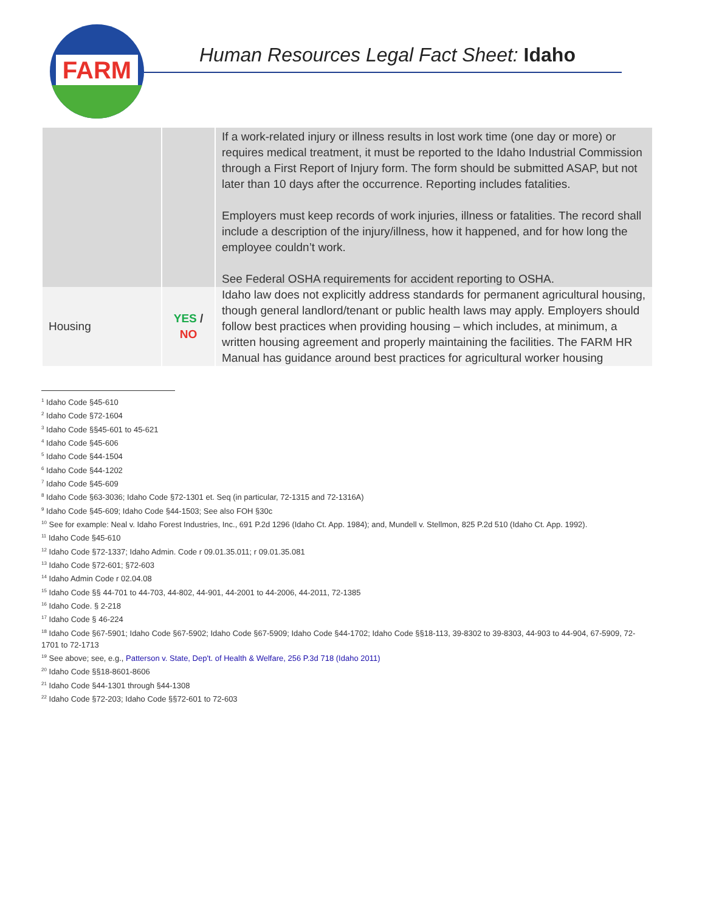FARM
Human Resources Legal Fact Sheet: Idaho
| | | If a work-related injury or illness results in lost work time (one day or more) or requires medical treatment, it must be reported to the Idaho Industrial Commission through a First Report of Injury form. The form should be submitted ASAP, but not later than 10 days after the occurrence. Reporting includes fatalities. Employers must keep records of work injuries, illness or fatalities. The record shall include a description of the injury/illness, how it happened, and for how long the employee couldn’t work. See Federal OSHA requirements for accident reporting to OSHA. |
| Housing | YES / NO | Idaho law does not explicitly address standards for permanent agricultural housing, though general landlord/tenant or public health laws may apply. Employers should follow best practices when providing housing – which includes, at minimum, a written housing agreement and properly maintaining the facilities. The FARM HR Manual has guidance around best practices for agricultural worker housing |
<sup>1</sup> Idaho Code §45-610
<sup>2</sup> Idaho Code §72-1604
<sup>3</sup> Idaho Code §§45-601 to 45-621
<sup>4</sup> Idaho Code §45-606
<sup>5</sup> Idaho Code §44-1504
<sup>6</sup> Idaho Code §44-1202
<sup>7</sup> Idaho Code §45-609
<sup>8</sup> Idaho Code §63-3036; Idaho Code §72-1301 et. Seq (in particular, 72-1315 and 72-1316A)
<sup>9</sup> Idaho Code §45-609; Idaho Code §44-1503; See also FOH §30c
<sup>10</sup> See for example: Neal v. Idaho Forest Industries, Inc., 691 P.2d 1296 (Idaho Ct. App. 1984); and, Mundell v. Stellmon, 825 P.2d 510 (Idaho Ct. App. 1992).
<sup>11</sup> Idaho Code §45-610
<sup>12</sup> Idaho Code §72-1337; Idaho Admin. Code r 09.01.35.011; r 09.01.35.081
<sup>13</sup> Idaho Code §72-601; §72-603
<sup>14</sup> Idaho Admin Code r 02.04.08
<sup>15</sup> Idaho Code §§ 44-701 to 44-703, 44-802, 44-901, 44-2001 to 44-2006, 44-2011, 72-1385
<sup>16</sup> Idaho Code. § 2-218
<sup>17</sup> Idaho Code § 46-224
<sup>18</sup> Idaho Code §67-5901; Idaho Code §67-5902; Idaho Code §67-5909; Idaho Code §44-1702; Idaho Code §§18-113, 39-8302 to 39-8303, 44-903 to 44-904, 67-5909, 72-1701 to 72-1713
<sup>19</sup> See above; see, e.g., Patterson v. State, Dep't. of Health & Welfare, 256 P.3d 718 (Idaho 2011)
<sup>20</sup> Idaho Code §§18-8601-8606
<sup>21</sup> Idaho Code §44-1301 through §44-1308
<sup>22</sup> Idaho Code §72-203; Idaho Code §§72-601 to 72-603